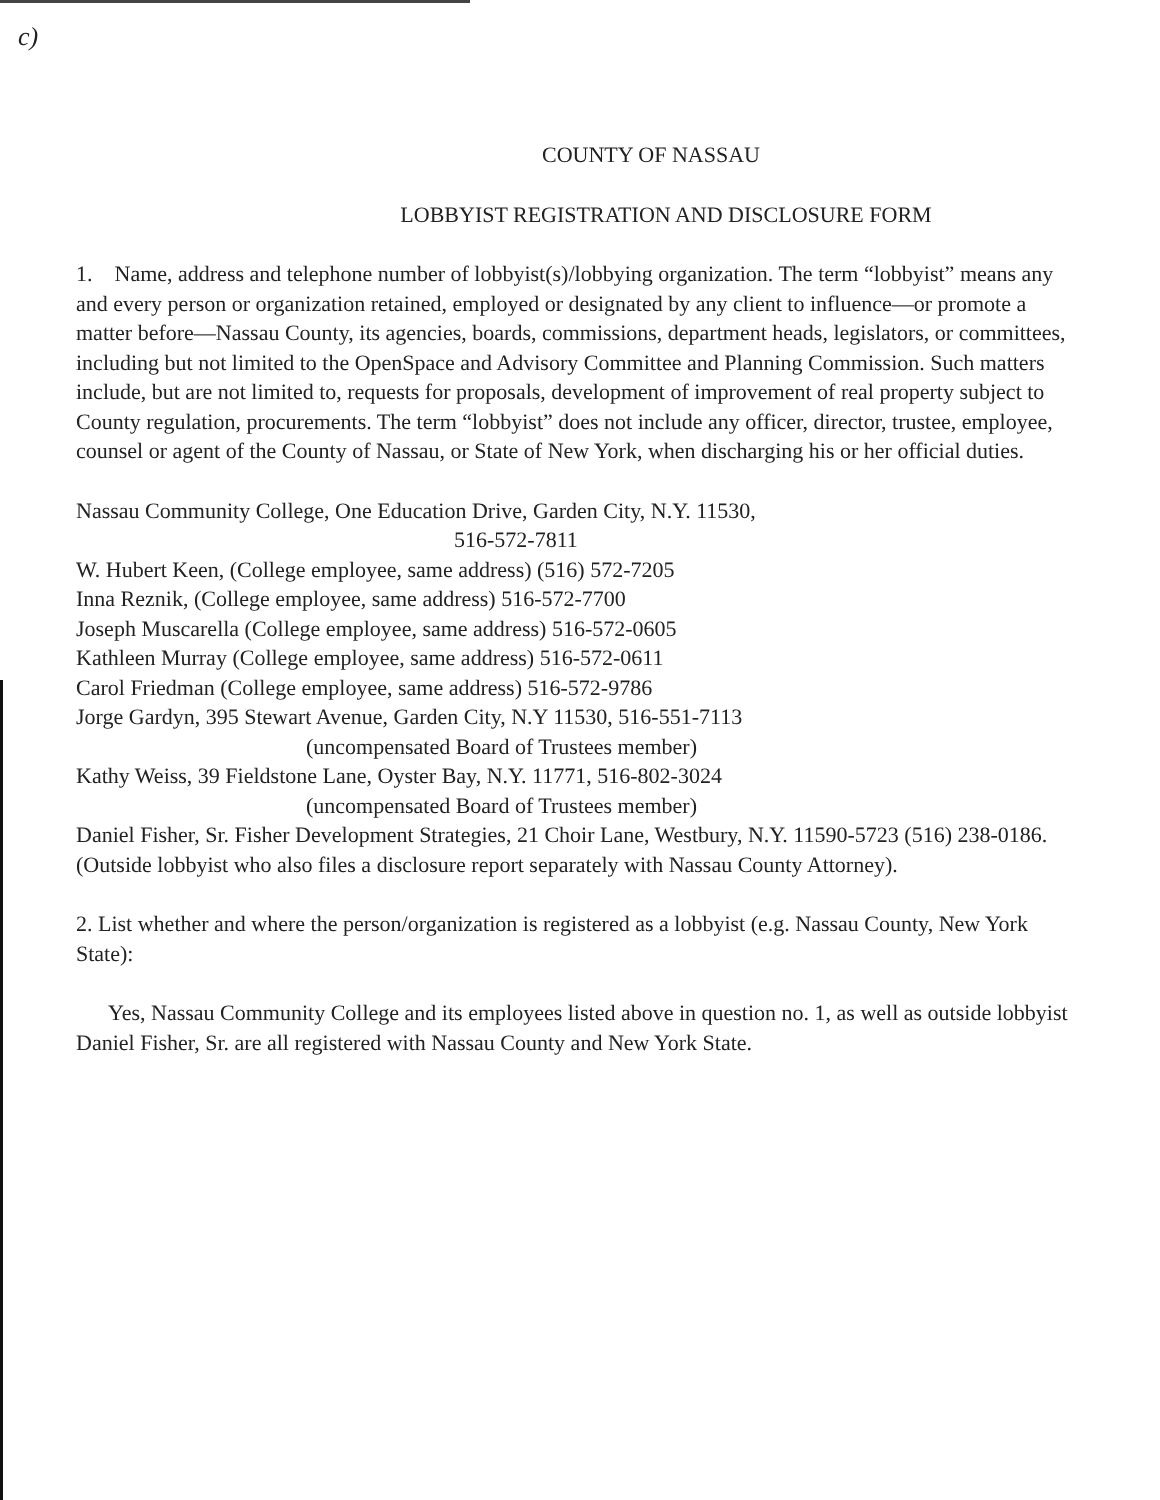c)
COUNTY OF NASSAU
LOBBYIST REGISTRATION AND DISCLOSURE FORM
1. Name, address and telephone number of lobbyist(s)/lobbying organization. The term “lobbyist” means any and every person or organization retained, employed or designated by any client to influence—or promote a matter before—Nassau County, its agencies, boards, commissions, department heads, legislators, or committees, including but not limited to the OpenSpace and Advisory Committee and Planning Commission. Such matters include, but are not limited to, requests for proposals, development of improvement of real property subject to County regulation, procurements. The term “lobbyist” does not include any officer, director, trustee, employee, counsel or agent of the County of Nassau, or State of New York, when discharging his or her official duties.
Nassau Community College, One Education Drive, Garden City, N.Y. 11530,
516-572-7811
W. Hubert Keen, (College employee, same address) (516) 572-7205
Inna Reznik, (College employee, same address) 516-572-7700
Joseph Muscarella (College employee, same address) 516-572-0605
Kathleen Murray (College employee, same address) 516-572-0611
Carol Friedman (College employee, same address) 516-572-9786
Jorge Gardyn, 395 Stewart Avenue, Garden City, N.Y 11530, 516-551-7113
(uncompensated Board of Trustees member)
Kathy Weiss, 39 Fieldstone Lane, Oyster Bay, N.Y. 11771, 516-802-3024
(uncompensated Board of Trustees member)
Daniel Fisher, Sr. Fisher Development Strategies, 21 Choir Lane, Westbury, N.Y. 11590-5723 (516) 238-0186. (Outside lobbyist who also files a disclosure report separately with Nassau County Attorney).
2. List whether and where the person/organization is registered as a lobbyist (e.g. Nassau County, New York State):
Yes, Nassau Community College and its employees listed above in question no. 1, as well as outside lobbyist Daniel Fisher, Sr. are all registered with Nassau County and New York State.